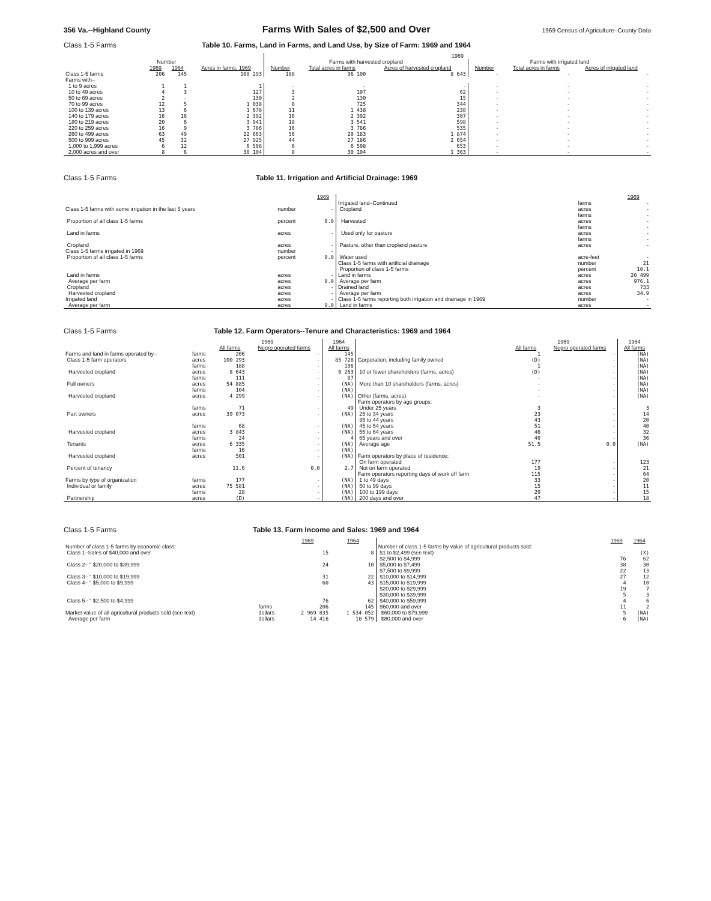356 Va.--Highland County Farms With Sales of $2,500 and Over 1969 Census of Agriculture–County Data
Class 1-5 Farms Table 10. Farms, Land in Farms, and Land Use, by Size of Farm: 1969 and 1964
| | | | | 1969 | | | | | |
| | Number | | | Farms with harvested cropland | | | Farms with irrigated land | | |
| | 1969 | 1964 | Acres in farms, 1969 | Number | Total acres in farms | Acres of harvested cropland | Number | Total acres in farms | Acres of irrigated land |
| Class 1-5 farms | 206 | 145 | 100 293 | 188 | 96 100 | 8 643 | - | - | - |
| Farms with– | | | | | | | | | |
| 1 to 9 acres | 1 | 1 | 1 | - | - | - | - | - | - |
| 10 to 49 acres | 4 | 3 | 127 | 3 | 107 | 62 | - | - | - |
| 50 to 69 acres | 2 | - | 130 | 2 | 130 | 15 | - | - | - |
| 70 to 99 acres | 12 | 5 | 1 038 | 8 | 725 | 344 | - | - | - |
| 100 to 139 acres | 13 | 6 | 1 678 | 11 | 1 438 | 238 | - | - | - |
| 140 to 179 acres | 16 | 16 | 2 392 | 16 | 2 392 | 307 | - | - | - |
| 180 to 219 acres | 20 | 6 | 3 941 | 18 | 3 541 | 598 | - | - | - |
| 220 to 259 acres | 16 | 9 | 3 786 | 16 | 3 786 | 535 | - | - | - |
| 260 to 499 acres | 63 | 49 | 22 663 | 56 | 20 183 | 1 874 | - | - | - |
| 500 to 999 acres | 45 | 32 | 27 925 | 44 | 27 186 | 2 654 | - | - | - |
| 1,000 to 1,999 acres | 6 | 12 | 6 508 | 6 | 6 508 | 653 | - | - | - |
| 2,000 acres and over | 8 | 6 | 30 104 | 8 | 30 104 | 1 363 | - | - | - |
Class 1-5 Farms Table 11. Irrigation and Artificial Drainage: 1969
| | | 1969 | | | 1969 |
| --- | --- | --- | --- | --- | --- |
| Class 1-5 farms with some irrigation in the last 5 years | number | - | Irrigated land–Continued Cropland | farms acres | - - |
| Proportion of all class 1-5 farms | percent | 0.0 | Harvested | farms acres | - - |
| Land in farms | acres | - | Used only for pasture | farms acres | - - |
| Cropland | acres | - | Pasture, other than cropland pasture | farms acres | - - |
| Class 1-5 farms irrigated in 1969 Proportion of all class 1-5 farms | number percent | - 0.0 | Water used | acre-feet | - |
| Land in farms Average per farm | acres acres | - 0.0 | Class 1-5 farms with artificial drainage Proportion of class 1-5 farms Land in farms Average per farm | number percent acres acres | 21 10.1 20 499 976.1 |
| Cropland Harvested cropland | acres acres | - - | Drained land Average per farm | acres acres | 733 34.9 |
| Irrigated land Average per farm | acres acres | - 0.0 | Class 1-5 farms reporting both irrigation and drainage in 1969 Land in farms | number acres | - - |
Class 1-5 Farms Table 12. Farm Operators--Tenure and Characteristics: 1969 and 1964
| | | 1969 | | 1964 | | 1969 | | 1964 |
| | | All farms | Negro operated farms | All farms | | All farms | Negro operated farms | All farms |
| Farms and land in farms operated by– Class 1-5 farm operators | farms acres | 206 100 293 | - - | 145 85 728 | Corporation, including family owned | 1 (D) | - - | (NA) (NA) |
| Harvested cropland | farms acres | 188 8 643 | - - | 136 6 263 | 10 or fewer shareholders (farms, acres) | 1 (D) | - - | (NA) (NA) |
| Full owners | farms acres | 111 54 885 | - - | 87 (NA) | More than 10 shareholders (farms, acres) | - - | - - | (NA) (NA) |
| Harvested cropland | farms acres | 104 4 299 | - - | (NA) (NA) | Other (farms, acres) | - - | - - | (NA) (NA) |
| Part owners | farms acres | 71 39 073 | - - | 49 (NA) | Farm operators by age groups: Under 25 years 25 to 34 years | 3 23 | - - | 3 14 |
| Harvested cropland | farms acres | 68 3 843 | - - | (NA) (NA) | 35 to 44 years 45 to 54 years 55 to 64 years | 43 51 46 | - - - | 20 40 32 |
| Tenants | farms acres | 24 6 335 | - - | 4 (NA) | 65 years and over Average age | 40 51.5 | - 0.0 | 36 (NA) |
| Harvested cropland | farms acres | 16 501 | - - | (NA) (NA) | Farm operators by place of residence: | | | |
| Percent of tenancy | | 11.6 | 0.0 | 2.7 | On farm operated Not on farm operated | 177 19 | - - | 123 21 |
| Farms by type of organization Individual or family | farms acres | 177 75 581 | - - | (NA) (NA) | Farm operators reporting days of work off farm 1 to 49 days 50 to 99 days | 115 33 15 | - - - | 64 20 11 |
| Partnership | farms acres | 28 (D) | - - | (NA) (NA) | 100 to 199 days 200 days and over | 20 47 | - - | 15 18 |
Class 1-5 Farms Table 13. Farm Income and Sales: 1969 and 1964
| | | 1969 | 1964 | | 1969 | 1964 |
| --- | --- | --- | --- | --- | --- | --- |
| Number of class 1-5 farms by economic class: Class 1–Sales of $40,000 and over | | 15 | 8 | Number of class 1-5 farms by value of agricultural products sold: $1 to $2,499 (see text) | - | (X) |
| Class 2– " $20,000 to $39,999 | | 24 | 10 | $2,500 to $4,999 $5,000 to $7,499 | 76 38 | 62 30 |
| Class 3– " $10,000 to $19,999 | | 31 | 22 | $7,500 to $9,999 $10,000 to $14,999 | 22 27 | 13 12 |
| Class 4– " $5,000 to $9,999 | | 60 | 43 | $15,000 to $19,999 | 4 | 10 |
| Class 5– " $2,500 to $4,999 | | 76 | 62 | $20,000 to $29,999 $30,000 to $39,999 $40,000 to $59,999 | 19 5 4 | 7 3 6 |
| Market value of all agricultural products sold (see text) Average per farm | farms dollars dollars | 206 2 969 835 14 416 | 145 1 534 052 10 579 | $60,000 and over $60,000 to $79,999 $80,000 and over | 11 5 6 | 2 (NA) (NA) |